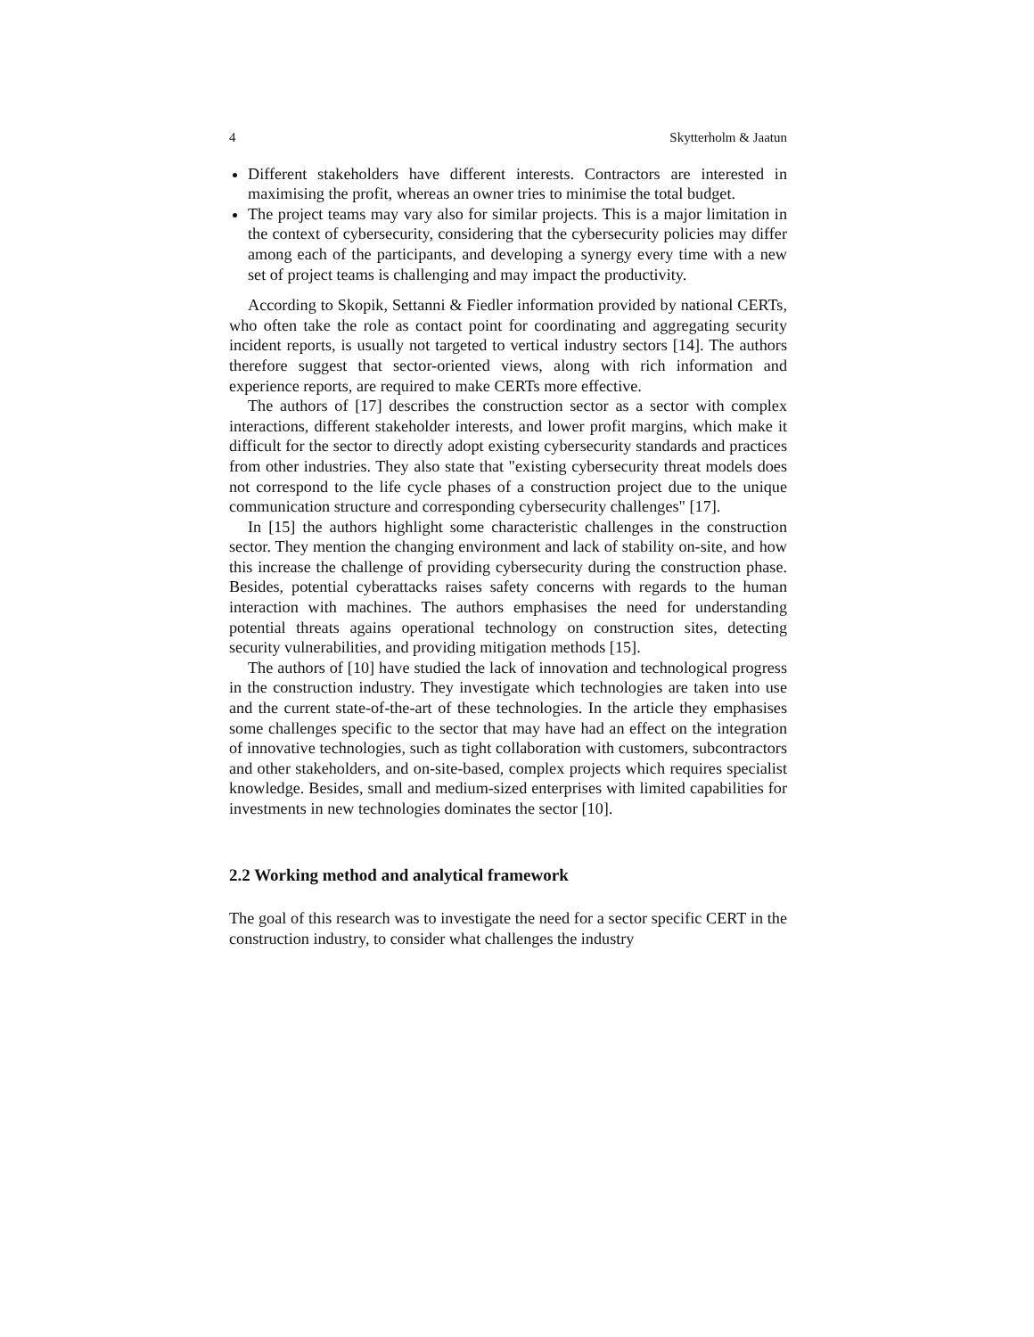4 Skytterholm & Jaatun
Different stakeholders have different interests. Contractors are interested in maximising the profit, whereas an owner tries to minimise the total budget.
The project teams may vary also for similar projects. This is a major limitation in the context of cybersecurity, considering that the cybersecurity policies may differ among each of the participants, and developing a synergy every time with a new set of project teams is challenging and may impact the productivity.
According to Skopik, Settanni & Fiedler information provided by national CERTs, who often take the role as contact point for coordinating and aggregating security incident reports, is usually not targeted to vertical industry sectors [14]. The authors therefore suggest that sector-oriented views, along with rich information and experience reports, are required to make CERTs more effective.
The authors of [17] describes the construction sector as a sector with complex interactions, different stakeholder interests, and lower profit margins, which make it difficult for the sector to directly adopt existing cybersecurity standards and practices from other industries. They also state that "existing cybersecurity threat models does not correspond to the life cycle phases of a construction project due to the unique communication structure and corresponding cybersecurity challenges" [17].
In [15] the authors highlight some characteristic challenges in the construction sector. They mention the changing environment and lack of stability on-site, and how this increase the challenge of providing cybersecurity during the construction phase. Besides, potential cyberattacks raises safety concerns with regards to the human interaction with machines. The authors emphasises the need for understanding potential threats agains operational technology on construction sites, detecting security vulnerabilities, and providing mitigation methods [15].
The authors of [10] have studied the lack of innovation and technological progress in the construction industry. They investigate which technologies are taken into use and the current state-of-the-art of these technologies. In the article they emphasises some challenges specific to the sector that may have had an effect on the integration of innovative technologies, such as tight collaboration with customers, subcontractors and other stakeholders, and on-site-based, complex projects which requires specialist knowledge. Besides, small and medium-sized enterprises with limited capabilities for investments in new technologies dominates the sector [10].
2.2 Working method and analytical framework
The goal of this research was to investigate the need for a sector specific CERT in the construction industry, to consider what challenges the industry